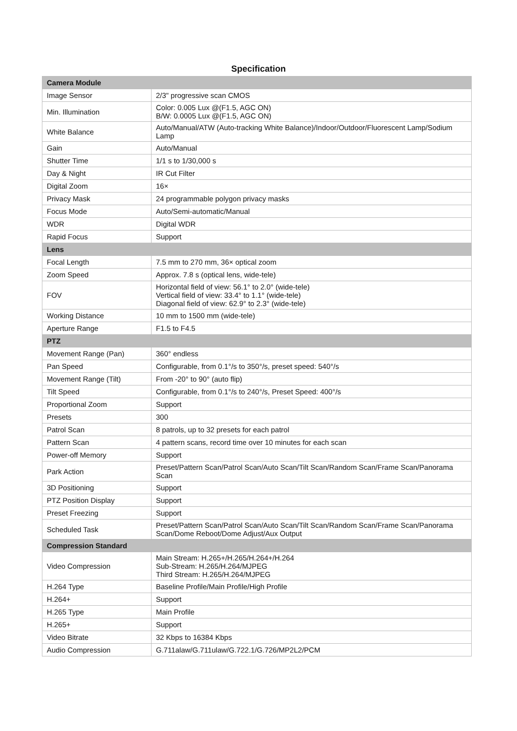Specification
| Camera Module | |
| --- | --- |
| Image Sensor | 2/3" progressive scan CMOS |
| Min. Illumination | Color: 0.005 Lux @(F1.5, AGC ON) B/W: 0.0005 Lux @(F1.5, AGC ON) |
| White Balance | Auto/Manual/ATW (Auto-tracking White Balance)/Indoor/Outdoor/Fluorescent Lamp/Sodium Lamp |
| Gain | Auto/Manual |
| Shutter Time | 1/1 s to 1/30,000 s |
| Day & Night | IR Cut Filter |
| Digital Zoom | 16× |
| Privacy Mask | 24 programmable polygon privacy masks |
| Focus Mode | Auto/Semi-automatic/Manual |
| WDR | Digital WDR |
| Rapid Focus | Support |
| Lens | |
| Focal Length | 7.5 mm to 270 mm, 36× optical zoom |
| Zoom Speed | Approx. 7.8 s (optical lens, wide-tele) |
| FOV | Horizontal field of view: 56.1° to 2.0° (wide-tele) Vertical field of view: 33.4° to 1.1° (wide-tele) Diagonal field of view: 62.9° to 2.3° (wide-tele) |
| Working Distance | 10 mm to 1500 mm (wide-tele) |
| Aperture Range | F1.5 to F4.5 |
| PTZ | |
| Movement Range (Pan) | 360° endless |
| Pan Speed | Configurable, from 0.1°/s to 350°/s, preset speed: 540°/s |
| Movement Range (Tilt) | From -20° to 90° (auto flip) |
| Tilt Speed | Configurable, from 0.1°/s to 240°/s, Preset Speed: 400°/s |
| Proportional Zoom | Support |
| Presets | 300 |
| Patrol Scan | 8 patrols, up to 32 presets for each patrol |
| Pattern Scan | 4 pattern scans, record time over 10 minutes for each scan |
| Power-off Memory | Support |
| Park Action | Preset/Pattern Scan/Patrol Scan/Auto Scan/Tilt Scan/Random Scan/Frame Scan/Panorama Scan |
| 3D Positioning | Support |
| PTZ Position Display | Support |
| Preset Freezing | Support |
| Scheduled Task | Preset/Pattern Scan/Patrol Scan/Auto Scan/Tilt Scan/Random Scan/Frame Scan/Panorama Scan/Dome Reboot/Dome Adjust/Aux Output |
| Compression Standard | |
| Video Compression | Main Stream: H.265+/H.265/H.264+/H.264 Sub-Stream: H.265/H.264/MJPEG Third Stream: H.265/H.264/MJPEG |
| H.264 Type | Baseline Profile/Main Profile/High Profile |
| H.264+ | Support |
| H.265 Type | Main Profile |
| H.265+ | Support |
| Video Bitrate | 32 Kbps to 16384 Kbps |
| Audio Compression | G.711alaw/G.711ulaw/G.722.1/G.726/MP2L2/PCM |